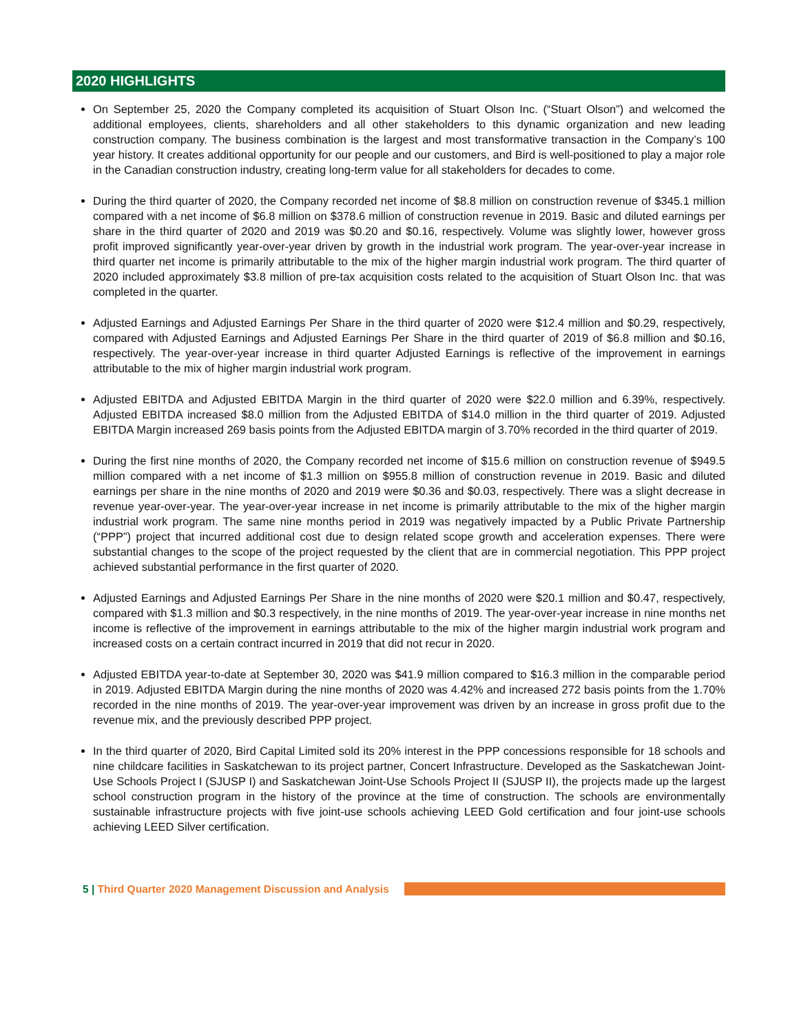2020 HIGHLIGHTS
On September 25, 2020 the Company completed its acquisition of Stuart Olson Inc. (“Stuart Olson”) and welcomed the additional employees, clients, shareholders and all other stakeholders to this dynamic organization and new leading construction company. The business combination is the largest and most transformative transaction in the Company’s 100 year history. It creates additional opportunity for our people and our customers, and Bird is well-positioned to play a major role in the Canadian construction industry, creating long-term value for all stakeholders for decades to come.
During the third quarter of 2020, the Company recorded net income of $8.8 million on construction revenue of $345.1 million compared with a net income of $6.8 million on $378.6 million of construction revenue in 2019. Basic and diluted earnings per share in the third quarter of 2020 and 2019 was $0.20 and $0.16, respectively. Volume was slightly lower, however gross profit improved significantly year-over-year driven by growth in the industrial work program. The year-over-year increase in third quarter net income is primarily attributable to the mix of the higher margin industrial work program. The third quarter of 2020 included approximately $3.8 million of pre-tax acquisition costs related to the acquisition of Stuart Olson Inc. that was completed in the quarter.
Adjusted Earnings and Adjusted Earnings Per Share in the third quarter of 2020 were $12.4 million and $0.29, respectively, compared with Adjusted Earnings and Adjusted Earnings Per Share in the third quarter of 2019 of $6.8 million and $0.16, respectively. The year-over-year increase in third quarter Adjusted Earnings is reflective of the improvement in earnings attributable to the mix of higher margin industrial work program.
Adjusted EBITDA and Adjusted EBITDA Margin in the third quarter of 2020 were $22.0 million and 6.39%, respectively. Adjusted EBITDA increased $8.0 million from the Adjusted EBITDA of $14.0 million in the third quarter of 2019. Adjusted EBITDA Margin increased 269 basis points from the Adjusted EBITDA margin of 3.70% recorded in the third quarter of 2019.
During the first nine months of 2020, the Company recorded net income of $15.6 million on construction revenue of $949.5 million compared with a net income of $1.3 million on $955.8 million of construction revenue in 2019. Basic and diluted earnings per share in the nine months of 2020 and 2019 were $0.36 and $0.03, respectively. There was a slight decrease in revenue year-over-year. The year-over-year increase in net income is primarily attributable to the mix of the higher margin industrial work program. The same nine months period in 2019 was negatively impacted by a Public Private Partnership (“PPP”) project that incurred additional cost due to design related scope growth and acceleration expenses. There were substantial changes to the scope of the project requested by the client that are in commercial negotiation. This PPP project achieved substantial performance in the first quarter of 2020.
Adjusted Earnings and Adjusted Earnings Per Share in the nine months of 2020 were $20.1 million and $0.47, respectively, compared with $1.3 million and $0.3 respectively, in the nine months of 2019. The year-over-year increase in nine months net income is reflective of the improvement in earnings attributable to the mix of the higher margin industrial work program and increased costs on a certain contract incurred in 2019 that did not recur in 2020.
Adjusted EBITDA year-to-date at September 30, 2020 was $41.9 million compared to $16.3 million in the comparable period in 2019. Adjusted EBITDA Margin during the nine months of 2020 was 4.42% and increased 272 basis points from the 1.70% recorded in the nine months of 2019. The year-over-year improvement was driven by an increase in gross profit due to the revenue mix, and the previously described PPP project.
In the third quarter of 2020, Bird Capital Limited sold its 20% interest in the PPP concessions responsible for 18 schools and nine childcare facilities in Saskatchewan to its project partner, Concert Infrastructure. Developed as the Saskatchewan Joint-Use Schools Project I (SJUSP I) and Saskatchewan Joint-Use Schools Project II (SJUSP II), the projects made up the largest school construction program in the history of the province at the time of construction. The schools are environmentally sustainable infrastructure projects with five joint-use schools achieving LEED Gold certification and four joint-use schools achieving LEED Silver certification.
5 | Third Quarter 2020 Management Discussion and Analysis